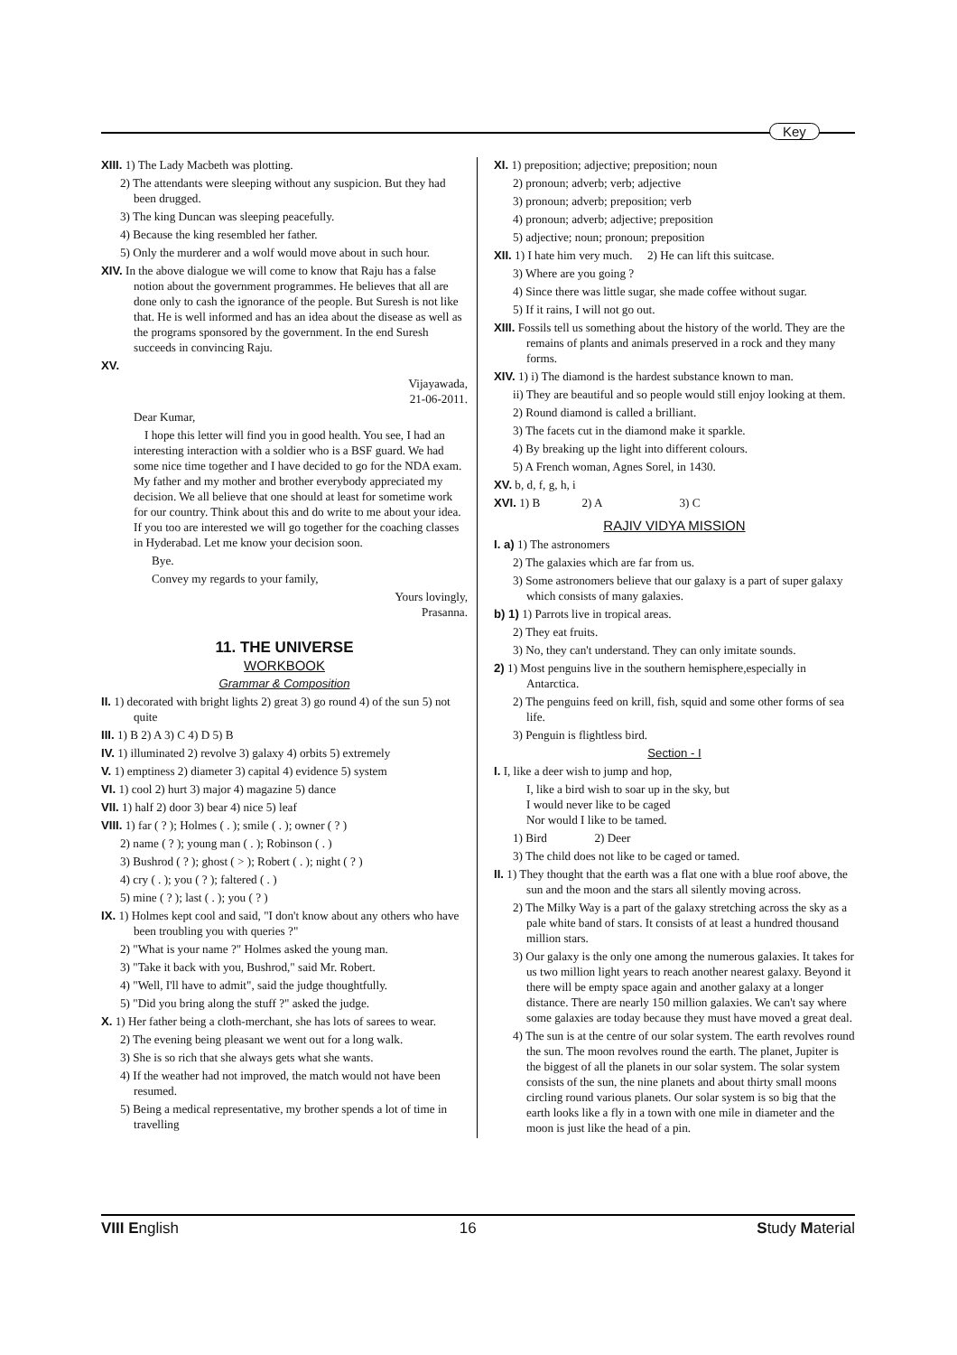Key
XIII. 1) The Lady Macbeth was plotting.
2) The attendants were sleeping without any suspicion. But they had been drugged.
3) The king Duncan was sleeping peacefully.
4) Because the king resembled her father.
5) Only the murderer and a wolf would move about in such hour.
XIV. In the above dialogue we will come to know that Raju has a false notion about the government programmes. He believes that all are done only to cash the ignorance of the people. But Suresh is not like that. He is well informed and has an idea about the disease as well as the programs sponsored by the government. In the end Suresh succeeds in convincing Raju.
XV.
Vijayawada,
21-06-2011.
Dear Kumar,
I hope this letter will find you in good health. You see, I had an interesting interaction with a soldier who is a BSF guard. We had some nice time together and I have decided to go for the NDA exam. My father and my mother and brother everybody appreciated my decision. We all believe that one should at least for sometime work for our country. Think about this and do write to me about your idea. If you too are interested we will go together for the coaching classes in Hyderabad. Let me know your decision soon.
Bye.
Convey my regards to your family,
Yours lovingly,
Prasanna.
11. THE UNIVERSE
WORKBOOK
Grammar & Composition
II. 1) decorated with bright lights 2) great 3) go round 4) of the sun 5) not quite
III. 1) B 2) A 3) C 4) D 5) B
IV. 1) illuminated 2) revolve 3) galaxy 4) orbits 5) extremely
V. 1) emptiness 2) diameter 3) capital 4) evidence 5) system
VI. 1) cool 2) hurt 3) major 4) magazine 5) dance
VII. 1) half 2) door 3) bear 4) nice 5) leaf
VIII. 1) far ( ? ); Holmes ( . ); smile ( . ); owner ( ? )
2) name ( ? ); young man ( . ); Robinson ( . )
3) Bushrod ( ? ); ghost ( > ); Robert ( . ); night ( ? )
4) cry ( . ); you ( ? ); faltered ( . )
5) mine ( ? ); last ( . ); you ( ? )
IX. 1) Holmes kept cool and said, "I don't know about any others who have been troubling you with queries ?"
2) "What is your name ?" Holmes asked the young man.
3) "Take it back with you, Bushrod," said Mr. Robert.
4) "Well, I'll have to admit", said the judge thoughtfully.
5) "Did you bring along the stuff ?" asked the judge.
X. 1) Her father being a cloth-merchant, she has lots of sarees to wear.
2) The evening being pleasant we went out for a long walk.
3) She is so rich that she always gets what she wants.
4) If the weather had not improved, the match would not have been resumed.
5) Being a medical representative, my brother spends a lot of time in travelling
XI. 1) preposition; adjective; preposition; noun
2) pronoun; adverb; verb; adjective
3) pronoun; adverb; preposition; verb
4) pronoun; adverb; adjective; preposition
5) adjective; noun; pronoun; preposition
XII. 1) I hate him very much. 2) He can lift this suitcase.
3) Where are you going ?
4) Since there was little sugar, she made coffee without sugar.
5) If it rains, I will not go out.
XIII. Fossils tell us something about the history of the world. They are the remains of plants and animals preserved in a rock and they many forms.
XIV. 1) i) The diamond is the hardest substance known to man.
ii) They are beautiful and so people would still enjoy looking at them.
2) Round diamond is called a brilliant.
3) The facets cut in the diamond make it sparkle.
4) By breaking up the light into different colours.
5) A French woman, Agnes Sorel, in 1430.
XV. b, d, f, g, h, i
XVI. 1) B 2) A 3) C
RAJIV VIDYA MISSION
I. a) 1) The astronomers
2) The galaxies which are far from us.
3) Some astronomers believe that our galaxy is a part of super galaxy which consists of many galaxies.
b) 1) 1) Parrots live in tropical areas.
2) They eat fruits.
3) No, they can't understand. They can only imitate sounds.
2) 1) Most penguins live in the southern hemisphere,especially in Antarctica.
2) The penguins feed on krill, fish, squid and some other forms of sea life.
3) Penguin is flightless bird.
Section - I
I. I, like a deer wish to jump and hop,
I, like a bird wish to soar up in the sky, but
I would never like to be caged
Nor would I like to be tamed.
1) Bird 2) Deer
3) The child does not like to be caged or tamed.
II. 1) They thought that the earth was a flat one with a blue roof above, the sun and the moon and the stars all silently moving across.
2) The Milky Way is a part of the galaxy stretching across the sky as a pale white band of stars. It consists of at least a hundred thousand million stars.
3) Our galaxy is the only one among the numerous galaxies. It takes for us two million light years to reach another nearest galaxy. Beyond it there will be empty space again and another galaxy at a longer distance. There are nearly 150 million galaxies. We can't say where some galaxies are today because they must have moved a great deal.
4) The sun is at the centre of our solar system. The earth revolves round the sun. The moon revolves round the earth. The planet, Jupiter is the biggest of all the planets in our solar system. The solar system consists of the sun, the nine planets and about thirty small moons circling round various planets. Our solar system is so big that the earth looks like a fly in a town with one mile in diameter and the moon is just like the head of a pin.
VIII English 16 Study Material